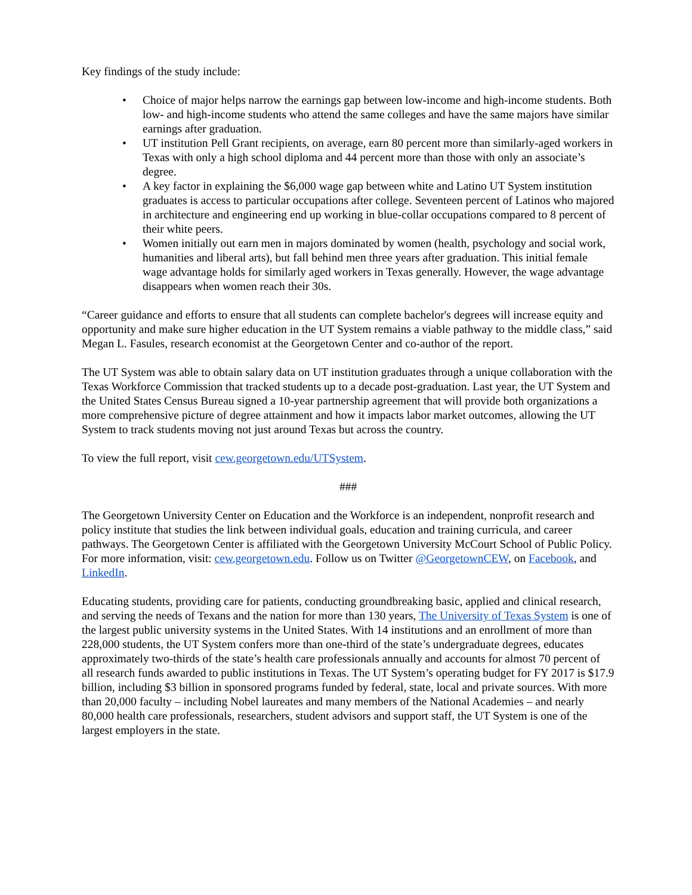Key findings of the study include:
• Choice of major helps narrow the earnings gap between low-income and high-income students. Both low- and high-income students who attend the same colleges and have the same majors have similar earnings after graduation.
• UT institution Pell Grant recipients, on average, earn 80 percent more than similarly-aged workers in Texas with only a high school diploma and 44 percent more than those with only an associate’s degree.
• A key factor in explaining the $6,000 wage gap between white and Latino UT System institution graduates is access to particular occupations after college. Seventeen percent of Latinos who majored in architecture and engineering end up working in blue-collar occupations compared to 8 percent of their white peers.
• Women initially out earn men in majors dominated by women (health, psychology and social work, humanities and liberal arts), but fall behind men three years after graduation. This initial female wage advantage holds for similarly aged workers in Texas generally. However, the wage advantage disappears when women reach their 30s.
“Career guidance and efforts to ensure that all students can complete bachelor's degrees will increase equity and opportunity and make sure higher education in the UT System remains a viable pathway to the middle class,” said Megan L. Fasules, research economist at the Georgetown Center and co-author of the report.
The UT System was able to obtain salary data on UT institution graduates through a unique collaboration with the Texas Workforce Commission that tracked students up to a decade post-graduation. Last year, the UT System and the United States Census Bureau signed a 10-year partnership agreement that will provide both organizations a more comprehensive picture of degree attainment and how it impacts labor market outcomes, allowing the UT System to track students moving not just around Texas but across the country.
To view the full report, visit cew.georgetown.edu/UTSystem.
###
The Georgetown University Center on Education and the Workforce is an independent, nonprofit research and policy institute that studies the link between individual goals, education and training curricula, and career pathways. The Georgetown Center is affiliated with the Georgetown University McCourt School of Public Policy. For more information, visit: cew.georgetown.edu. Follow us on Twitter @GeorgetownCEW, on Facebook, and LinkedIn.
Educating students, providing care for patients, conducting groundbreaking basic, applied and clinical research, and serving the needs of Texans and the nation for more than 130 years, The University of Texas System is one of the largest public university systems in the United States. With 14 institutions and an enrollment of more than 228,000 students, the UT System confers more than one-third of the state’s undergraduate degrees, educates approximately two-thirds of the state’s health care professionals annually and accounts for almost 70 percent of all research funds awarded to public institutions in Texas. The UT System’s operating budget for FY 2017 is $17.9 billion, including $3 billion in sponsored programs funded by federal, state, local and private sources. With more than 20,000 faculty – including Nobel laureates and many members of the National Academies – and nearly 80,000 health care professionals, researchers, student advisors and support staff, the UT System is one of the largest employers in the state.